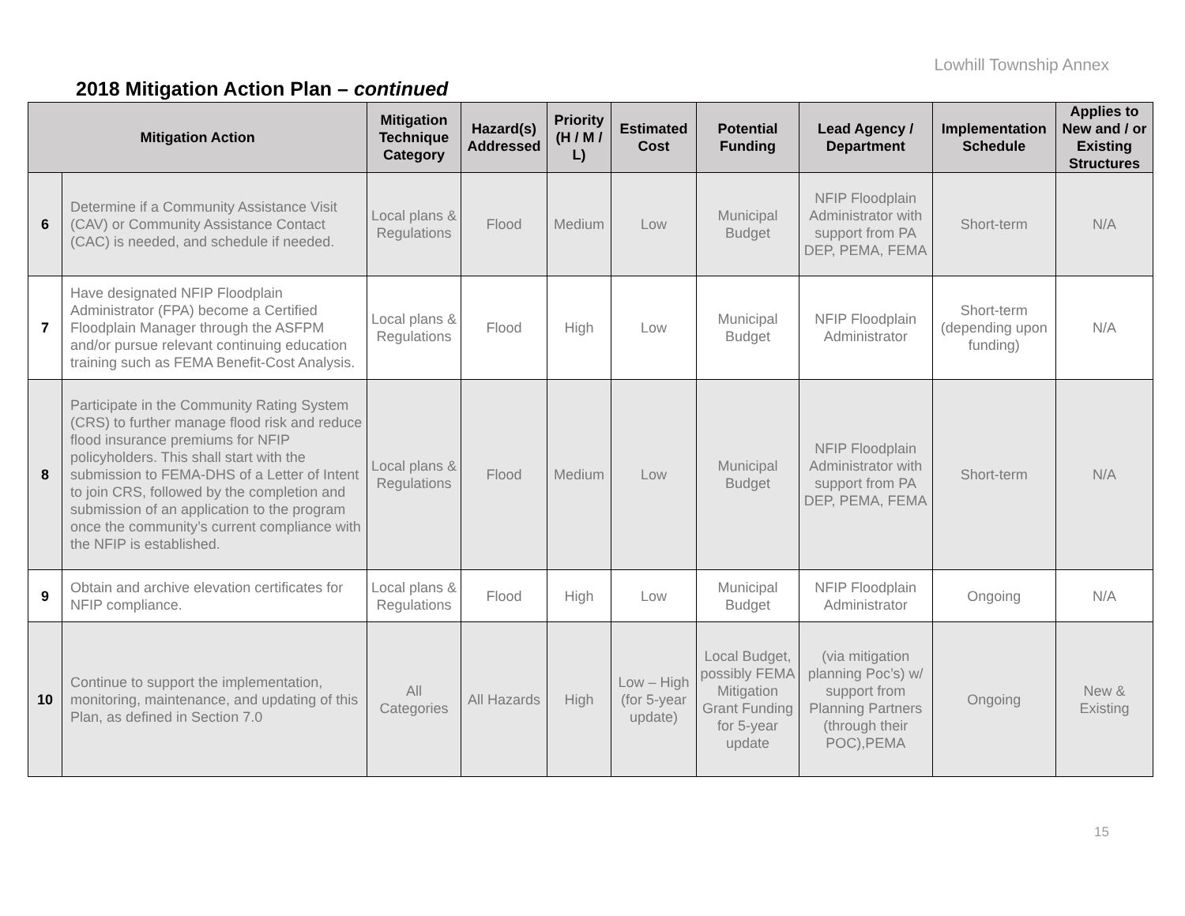Lowhill Township Annex
2018 Mitigation Action Plan – continued
| Mitigation Action | | Mitigation Technique Category | Hazard(s) Addressed | Priority (H / M / L) | Estimated Cost | Potential Funding | Lead Agency / Department | Implementation Schedule | Applies to New and / or Existing Structures |
| --- | --- | --- | --- | --- | --- | --- | --- | --- | --- |
| 6 | Determine if a Community Assistance Visit (CAV) or Community Assistance Contact (CAC) is needed, and schedule if needed. | Local plans & Regulations | Flood | Medium | Low | Municipal Budget | NFIP Floodplain Administrator with support from PA DEP, PEMA, FEMA | Short-term | N/A |
| 7 | Have designated NFIP Floodplain Administrator (FPA) become a Certified Floodplain Manager through the ASFPM and/or pursue relevant continuing education training such as FEMA Benefit-Cost Analysis. | Local plans & Regulations | Flood | High | Low | Municipal Budget | NFIP Floodplain Administrator | Short-term (depending upon funding) | N/A |
| 8 | Participate in the Community Rating System (CRS) to further manage flood risk and reduce flood insurance premiums for NFIP policyholders. This shall start with the submission to FEMA-DHS of a Letter of Intent to join CRS, followed by the completion and submission of an application to the program once the community’s current compliance with the NFIP is established. | Local plans & Regulations | Flood | Medium | Low | Municipal Budget | NFIP Floodplain Administrator with support from PA DEP, PEMA, FEMA | Short-term | N/A |
| 9 | Obtain and archive elevation certificates for NFIP compliance. | Local plans & Regulations | Flood | High | Low | Municipal Budget | NFIP Floodplain Administrator | Ongoing | N/A |
| 10 | Continue to support the implementation, monitoring, maintenance, and updating of this Plan, as defined in Section 7.0 | All Categories | All Hazards | High | Low – High (for 5-year update) | Local Budget, possibly FEMA Mitigation Grant Funding for 5-year update | (via mitigation planning Poc’s) w/ support from Planning Partners (through their POC),PEMA | Ongoing | New & Existing |
15